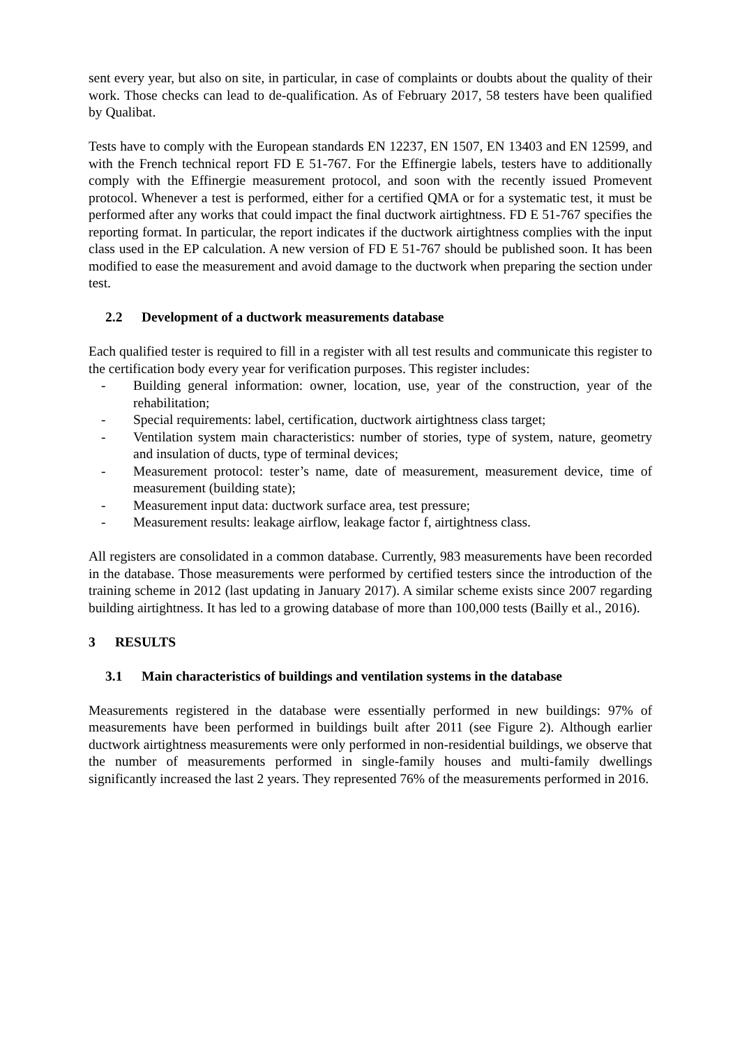sent every year, but also on site, in particular, in case of complaints or doubts about the quality of their work. Those checks can lead to de-qualification. As of February 2017, 58 testers have been qualified by Qualibat.
Tests have to comply with the European standards EN 12237, EN 1507, EN 13403 and EN 12599, and with the French technical report FD E 51-767. For the Effinergie labels, testers have to additionally comply with the Effinergie measurement protocol, and soon with the recently issued Promevent protocol. Whenever a test is performed, either for a certified QMA or for a systematic test, it must be performed after any works that could impact the final ductwork airtightness. FD E 51-767 specifies the reporting format. In particular, the report indicates if the ductwork airtightness complies with the input class used in the EP calculation. A new version of FD E 51-767 should be published soon. It has been modified to ease the measurement and avoid damage to the ductwork when preparing the section under test.
2.2 Development of a ductwork measurements database
Each qualified tester is required to fill in a register with all test results and communicate this register to the certification body every year for verification purposes. This register includes:
- Building general information: owner, location, use, year of the construction, year of the rehabilitation;
- Special requirements: label, certification, ductwork airtightness class target;
- Ventilation system main characteristics: number of stories, type of system, nature, geometry and insulation of ducts, type of terminal devices;
- Measurement protocol: tester’s name, date of measurement, measurement device, time of measurement (building state);
- Measurement input data: ductwork surface area, test pressure;
- Measurement results: leakage airflow, leakage factor f, airtightness class.
All registers are consolidated in a common database. Currently, 983 measurements have been recorded in the database. Those measurements were performed by certified testers since the introduction of the training scheme in 2012 (last updating in January 2017). A similar scheme exists since 2007 regarding building airtightness. It has led to a growing database of more than 100,000 tests (Bailly et al., 2016).
3 RESULTS
3.1 Main characteristics of buildings and ventilation systems in the database
Measurements registered in the database were essentially performed in new buildings: 97% of measurements have been performed in buildings built after 2011 (see Figure 2). Although earlier ductwork airtightness measurements were only performed in non-residential buildings, we observe that the number of measurements performed in single-family houses and multi-family dwellings significantly increased the last 2 years. They represented 76% of the measurements performed in 2016.